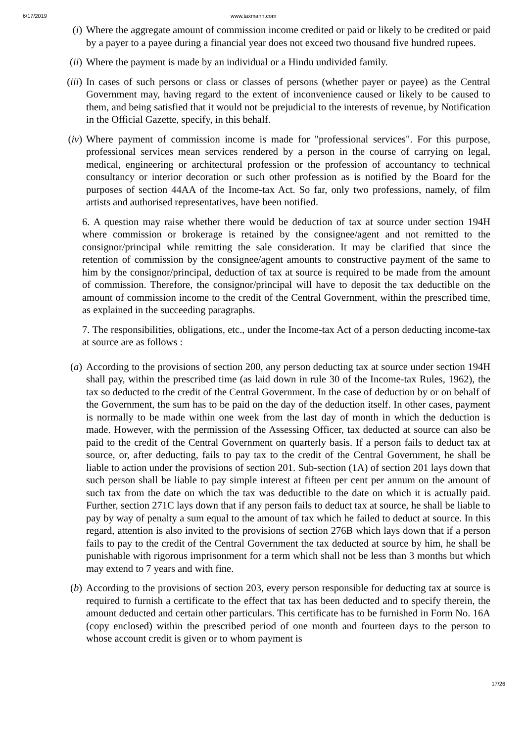6/17/2019 www.taxmann.com
(i) Where the aggregate amount of commission income credited or paid or likely to be credited or paid by a payer to a payee during a financial year does not exceed two thousand five hundred rupees.
(ii)
Where the payment is made by an individual or a Hindu undivided family.
(iii)
In cases of such persons or class or classes of persons (whether payer or payee) as the Central Government may, having regard to the extent of inconvenience caused or likely to be caused to them, and being satisfied that it would not be prejudicial to the interests of revenue, by Notification in the Official Gazette, specify, in this behalf.
(iv)
Where payment of commission income is made for "professional services". For this purpose, professional services mean services rendered by a person in the course of carrying on legal, medical, engineering or architectural profession or the profession of accountancy to technical consultancy or interior decoration or such other profession as is notified by the Board for the purposes of section 44AA of the Income-tax Act. So far, only two professions, namely, of film artists and authorised representatives, have been notified.
6. A question may raise whether there would be deduction of tax at source under section 194H where commission or brokerage is retained by the consignee/agent and not remitted to the consignor/principal while remitting the sale consideration. It may be clarified that since the retention of commission by the consignee/agent amounts to constructive payment of the same to him by the consignor/principal, deduction of tax at source is required to be made from the amount of commission. Therefore, the consignor/principal will have to deposit the tax deductible on the amount of commission income to the credit of the Central Government, within the prescribed time, as explained in the succeeding paragraphs.
7. The responsibilities, obligations, etc., under the Income-tax Act of a person deducting income-tax at source are as follows :
(a) According to the provisions of section 200, any person deducting tax at source under section 194H shall pay, within the prescribed time (as laid down in rule 30 of the Income-tax Rules, 1962), the tax so deducted to the credit of the Central Government. In the case of deduction by or on behalf of the Government, the sum has to be paid on the day of the deduction itself. In other cases, payment is normally to be made within one week from the last day of month in which the deduction is made. However, with the permission of the Assessing Officer, tax deducted at source can also be paid to the credit of the Central Government on quarterly basis. If a person fails to deduct tax at source, or, after deducting, fails to pay tax to the credit of the Central Government, he shall be liable to action under the provisions of section 201. Sub-section (1A) of section 201 lays down that such person shall be liable to pay simple interest at fifteen per cent per annum on the amount of such tax from the date on which the tax was deductible to the date on which it is actually paid. Further, section 271C lays down that if any person fails to deduct tax at source, he shall be liable to pay by way of penalty a sum equal to the amount of tax which he failed to deduct at source. In this regard, attention is also invited to the provisions of section 276B which lays down that if a person fails to pay to the credit of the Central Government the tax deducted at source by him, he shall be punishable with rigorous imprisonment for a term which shall not be less than 3 months but which may extend to 7 years and with fine.
(b) According to the provisions of section 203, every person responsible for deducting tax at source is required to furnish a certificate to the effect that tax has been deducted and to specify therein, the amount deducted and certain other particulars. This certificate has to be furnished in Form No. 16A (copy enclosed) within the prescribed period of one month and fourteen days to the person to whose account credit is given or to whom payment is
17/26